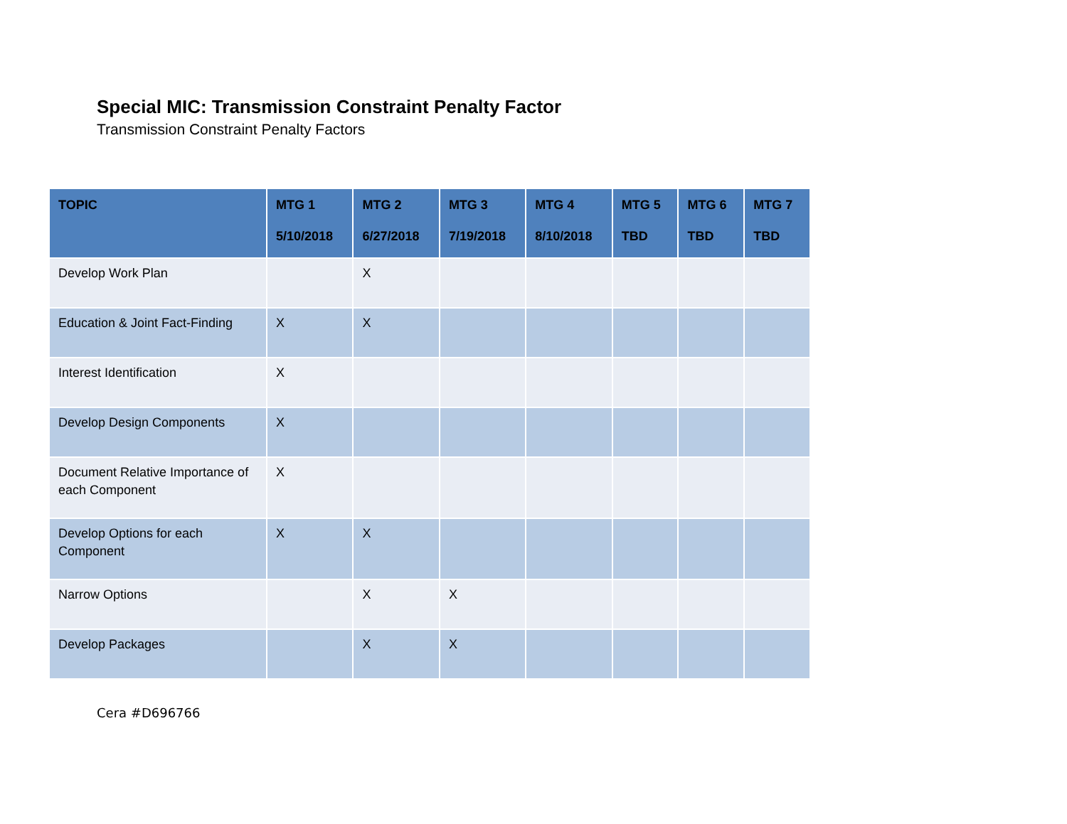Special MIC: Transmission Constraint Penalty Factor
Transmission Constraint Penalty Factors
| TOPIC | MTG 1 5/10/2018 | MTG 2 6/27/2018 | MTG 3 7/19/2018 | MTG 4 8/10/2018 | MTG 5 TBD | MTG 6 TBD | MTG 7 TBD |
| --- | --- | --- | --- | --- | --- | --- | --- |
| Develop Work Plan | | X | | | | | |
| Education & Joint Fact-Finding | X | X | | | | | |
| Interest Identification | X | | | | | | |
| Develop Design Components | X | | | | | | |
| Document Relative Importance of each Component | X | | | | | | |
| Develop Options for each Component | X | X | | | | | |
| Narrow Options | | X | X | | | | |
| Develop Packages | | X | X | | | | |
Cera #D696766